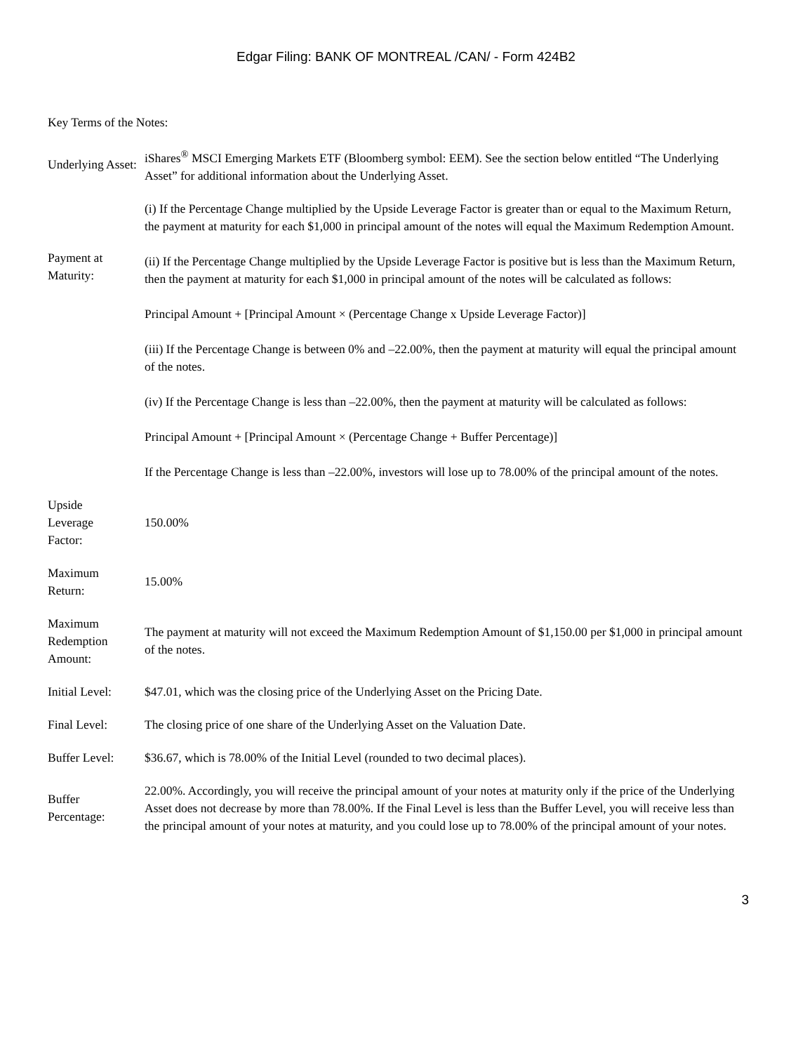Edgar Filing: BANK OF MONTREAL /CAN/ - Form 424B2
Key Terms of the Notes:
| Underlying Asset: | iShares<sup>®</sup> MSCI Emerging Markets ETF (Bloomberg symbol: EEM). See the section below entitled “The Underlying Asset” for additional information about the Underlying Asset. |
| Payment at Maturity: | (i) If the Percentage Change multiplied by the Upside Leverage Factor is greater than or equal to the Maximum Return, the payment at maturity for each $1,000 in principal amount of the notes will equal the Maximum Redemption Amount. (ii) If the Percentage Change multiplied by the Upside Leverage Factor is positive but is less than the Maximum Return, then the payment at maturity for each $1,000 in principal amount of the notes will be calculated as follows: Principal Amount + [Principal Amount × (Percentage Change x Upside Leverage Factor)] (iii) If the Percentage Change is between 0% and –22.00%, then the payment at maturity will equal the principal amount of the notes. (iv) If the Percentage Change is less than –22.00%, then the payment at maturity will be calculated as follows: Principal Amount + [Principal Amount × (Percentage Change + Buffer Percentage)] If the Percentage Change is less than –22.00%, investors will lose up to 78.00% of the principal amount of the notes. |
| Upside Leverage Factor: | 150.00% |
| Maximum Return: | 15.00% |
| Maximum Redemption Amount: | The payment at maturity will not exceed the Maximum Redemption Amount of $1,150.00 per $1,000 in principal amount of the notes. |
| Initial Level: | $47.01, which was the closing price of the Underlying Asset on the Pricing Date. |
| Final Level: | The closing price of one share of the Underlying Asset on the Valuation Date. |
| Buffer Level: | $36.67, which is 78.00% of the Initial Level (rounded to two decimal places). |
| Buffer Percentage: | 22.00%. Accordingly, you will receive the principal amount of your notes at maturity only if the price of the Underlying Asset does not decrease by more than 78.00%. If the Final Level is less than the Buffer Level, you will receive less than the principal amount of your notes at maturity, and you could lose up to 78.00% of the principal amount of your notes. |
3